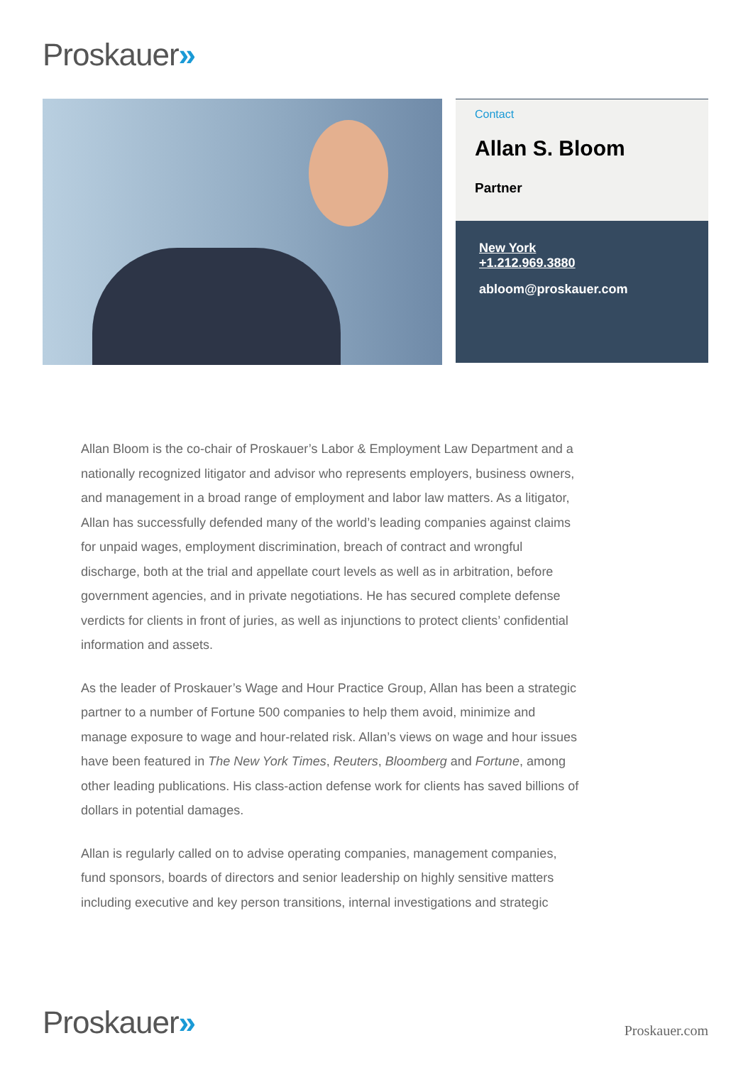Proskauer»
Contact
Allan S. Bloom
Partner
New York +1.212.969.3880
abloom@proskauer.com
Allan Bloom is the co-chair of Proskauer’s Labor & Employment Law Department and a nationally recognized litigator and advisor who represents employers, business owners, and management in a broad range of employment and labor law matters. As a litigator, Allan has successfully defended many of the world’s leading companies against claims for unpaid wages, employment discrimination, breach of contract and wrongful discharge, both at the trial and appellate court levels as well as in arbitration, before government agencies, and in private negotiations. He has secured complete defense verdicts for clients in front of juries, as well as injunctions to protect clients’ confidential information and assets.
As the leader of Proskauer’s Wage and Hour Practice Group, Allan has been a strategic partner to a number of Fortune 500 companies to help them avoid, minimize and manage exposure to wage and hour-related risk. Allan’s views on wage and hour issues have been featured in The New York Times, Reuters, Bloomberg and Fortune, among other leading publications. His class-action defense work for clients has saved billions of dollars in potential damages.
Allan is regularly called on to advise operating companies, management companies, fund sponsors, boards of directors and senior leadership on highly sensitive matters including executive and key person transitions, internal investigations and strategic
Proskauer» Proskauer.com